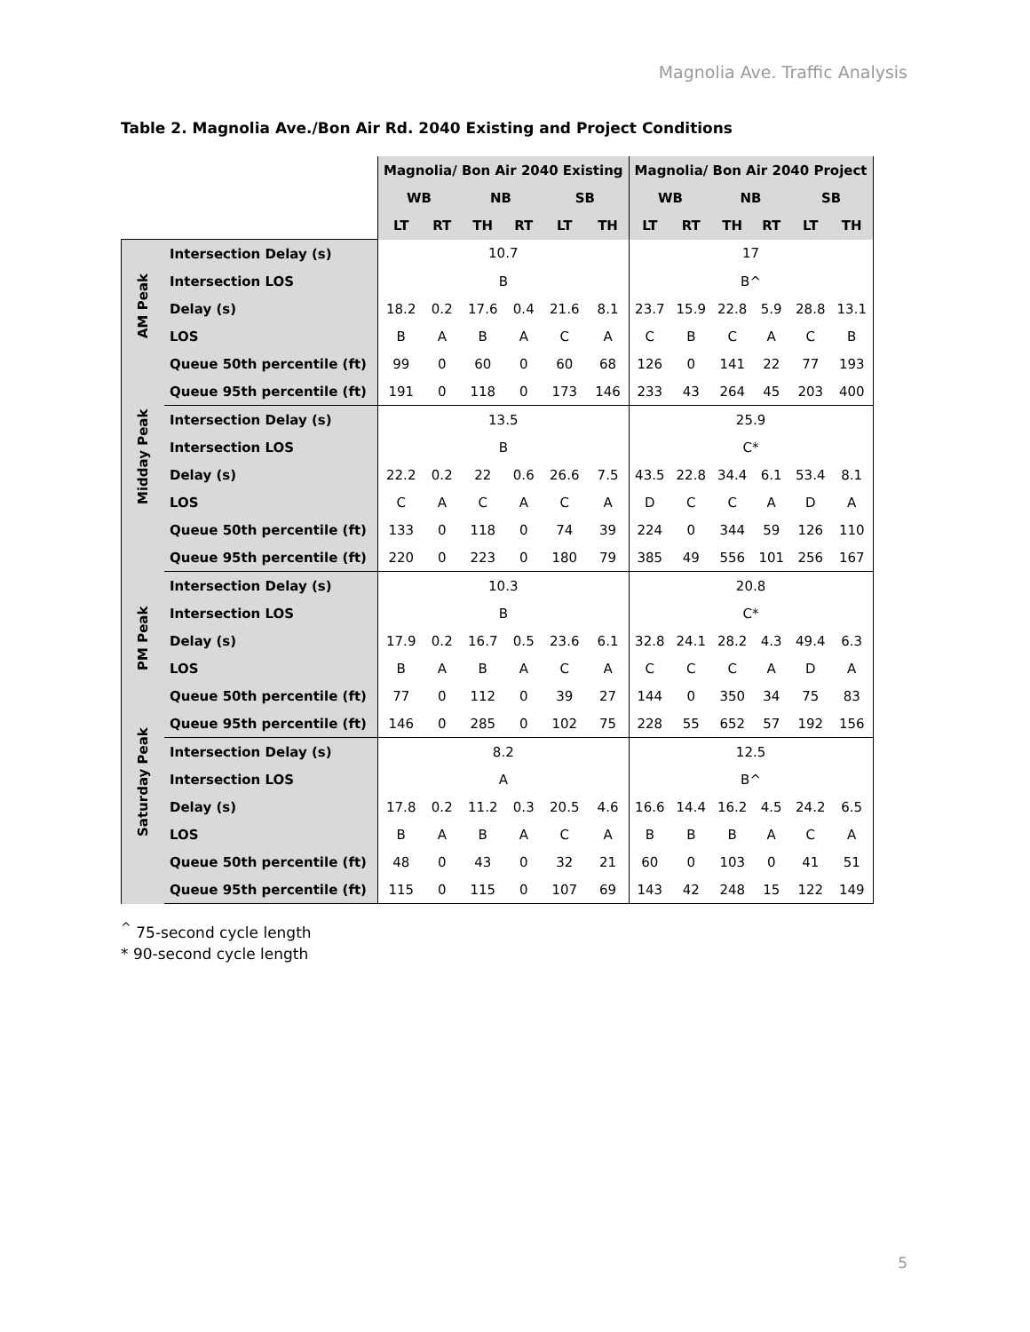Magnolia Ave. Traffic Analysis
Table 2. Magnolia Ave./Bon Air Rd. 2040 Existing and Project Conditions
| | | Magnolia/ Bon Air 2040 Existing | | | | | | Magnolia/ Bon Air 2040 Project | | | | | |
| | | WB | | NB | | SB | | WB | | NB | | SB | |
| | | LT | RT | TH | RT | LT | TH | LT | RT | TH | RT | LT | TH |
| AM Peak | Intersection Delay (s) | 10.7 | | | | | | 17 | | | | | |
| | Intersection LOS | B | | | | | | B^ | | | | | |
| | Delay (s) | 18.2 | 0.2 | 17.6 | 0.4 | 21.6 | 8.1 | 23.7 | 15.9 | 22.8 | 5.9 | 28.8 | 13.1 |
| | LOS | B | A | B | A | C | A | C | B | C | A | C | B |
| | Queue 50th percentile (ft) | 99 | 0 | 60 | 0 | 60 | 68 | 126 | 0 | 141 | 22 | 77 | 193 |
| | Queue 95th percentile (ft) | 191 | 0 | 118 | 0 | 173 | 146 | 233 | 43 | 264 | 45 | 203 | 400 |
| Midday Peak | Intersection Delay (s) | 13.5 | | | | | | 25.9 | | | | | |
| | Intersection LOS | B | | | | | | C* | | | | | |
| | Delay (s) | 22.2 | 0.2 | 22 | 0.6 | 26.6 | 7.5 | 43.5 | 22.8 | 34.4 | 6.1 | 53.4 | 8.1 |
| | LOS | C | A | C | A | C | A | D | C | C | A | D | A |
| | Queue 50th percentile (ft) | 133 | 0 | 118 | 0 | 74 | 39 | 224 | 0 | 344 | 59 | 126 | 110 |
| | Queue 95th percentile (ft) | 220 | 0 | 223 | 0 | 180 | 79 | 385 | 49 | 556 | 101 | 256 | 167 |
| PM Peak | Intersection Delay (s) | 10.3 | | | | | | 20.8 | | | | | |
| | Intersection LOS | B | | | | | | C* | | | | | |
| | Delay (s) | 17.9 | 0.2 | 16.7 | 0.5 | 23.6 | 6.1 | 32.8 | 24.1 | 28.2 | 4.3 | 49.4 | 6.3 |
| | LOS | B | A | B | A | C | A | C | C | C | A | D | A |
| | Queue 50th percentile (ft) | 77 | 0 | 112 | 0 | 39 | 27 | 144 | 0 | 350 | 34 | 75 | 83 |
| | Queue 95th percentile (ft) | 146 | 0 | 285 | 0 | 102 | 75 | 228 | 55 | 652 | 57 | 192 | 156 |
| Saturday Peak | Intersection Delay (s) | 8.2 | | | | | | 12.5 | | | | | |
| | Intersection LOS | A | | | | | | B^ | | | | | |
| | Delay (s) | 17.8 | 0.2 | 11.2 | 0.3 | 20.5 | 4.6 | 16.6 | 14.4 | 16.2 | 4.5 | 24.2 | 6.5 |
| | LOS | B | A | B | A | C | A | B | B | B | A | C | A |
| | Queue 50th percentile (ft) | 48 | 0 | 43 | 0 | 32 | 21 | 60 | 0 | 103 | 0 | 41 | 51 |
| | Queue 95th percentile (ft) | 115 | 0 | 115 | 0 | 107 | 69 | 143 | 42 | 248 | 15 | 122 | 149 |
<sup>^</sup> 75-second cycle length
* 90-second cycle length
5